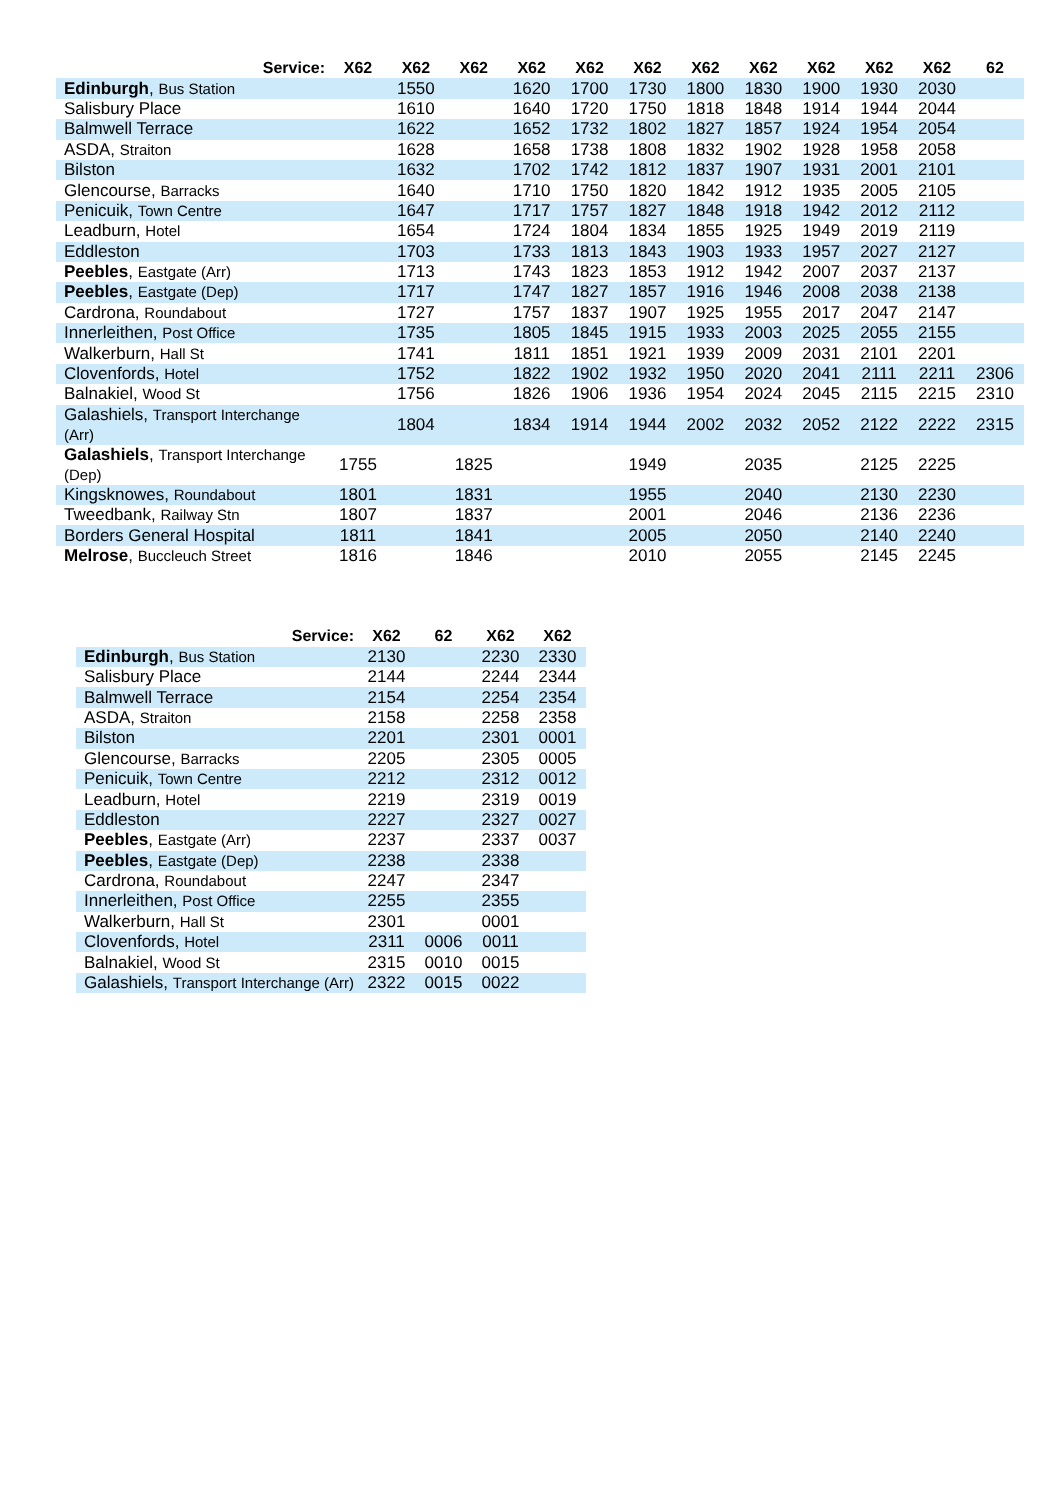| Service: | X62 | X62 | X62 | X62 | X62 | X62 | X62 | X62 | X62 | X62 | X62 | 62 |
| --- | --- | --- | --- | --- | --- | --- | --- | --- | --- | --- | --- | --- |
| Edinburgh , Bus Station | | 1550 | | 1620 | 1700 | 1730 | 1800 | 1830 | 1900 | 1930 | 2030 | |
| Salisbury Place | | 1610 | | 1640 | 1720 | 1750 | 1818 | 1848 | 1914 | 1944 | 2044 | |
| Balmwell Terrace | | 1622 | | 1652 | 1732 | 1802 | 1827 | 1857 | 1924 | 1954 | 2054 | |
| ASDA, Straiton | | 1628 | | 1658 | 1738 | 1808 | 1832 | 1902 | 1928 | 1958 | 2058 | |
| Bilston | | 1632 | | 1702 | 1742 | 1812 | 1837 | 1907 | 1931 | 2001 | 2101 | |
| Glencourse, Barracks | | 1640 | | 1710 | 1750 | 1820 | 1842 | 1912 | 1935 | 2005 | 2105 | |
| Penicuik, Town Centre | | 1647 | | 1717 | 1757 | 1827 | 1848 | 1918 | 1942 | 2012 | 2112 | |
| Leadburn, Hotel | | 1654 | | 1724 | 1804 | 1834 | 1855 | 1925 | 1949 | 2019 | 2119 | |
| Eddleston | | 1703 | | 1733 | 1813 | 1843 | 1903 | 1933 | 1957 | 2027 | 2127 | |
| Peebles , Eastgate (Arr) | | 1713 | | 1743 | 1823 | 1853 | 1912 | 1942 | 2007 | 2037 | 2137 | |
| Peebles , Eastgate (Dep) | | 1717 | | 1747 | 1827 | 1857 | 1916 | 1946 | 2008 | 2038 | 2138 | |
| Cardrona, Roundabout | | 1727 | | 1757 | 1837 | 1907 | 1925 | 1955 | 2017 | 2047 | 2147 | |
| Innerleithen, Post Office | | 1735 | | 1805 | 1845 | 1915 | 1933 | 2003 | 2025 | 2055 | 2155 | |
| Walkerburn, Hall St | | 1741 | | 1811 | 1851 | 1921 | 1939 | 2009 | 2031 | 2101 | 2201 | |
| Clovenfords, Hotel | | 1752 | | 1822 | 1902 | 1932 | 1950 | 2020 | 2041 | 2111 | 2211 | 2306 |
| Balnakiel, Wood St | | 1756 | | 1826 | 1906 | 1936 | 1954 | 2024 | 2045 | 2115 | 2215 | 2310 |
| Galashiels, Transport Interchange (Arr) | | 1804 | | 1834 | 1914 | 1944 | 2002 | 2032 | 2052 | 2122 | 2222 | 2315 |
| Galashiels , Transport Interchange (Dep) | 1755 | | 1825 | | | 1949 | | 2035 | | 2125 | 2225 | |
| Kingsknowes, Roundabout | 1801 | | 1831 | | | 1955 | | 2040 | | 2130 | 2230 | |
| Tweedbank, Railway Stn | 1807 | | 1837 | | | 2001 | | 2046 | | 2136 | 2236 | |
| Borders General Hospital | 1811 | | 1841 | | | 2005 | | 2050 | | 2140 | 2240 | |
| Melrose , Buccleuch Street | 1816 | | 1846 | | | 2010 | | 2055 | | 2145 | 2245 | |
| Service: | X62 | 62 | X62 | X62 |
| --- | --- | --- | --- | --- |
| Edinburgh , Bus Station | 2130 | | 2230 | 2330 |
| Salisbury Place | 2144 | | 2244 | 2344 |
| Balmwell Terrace | 2154 | | 2254 | 2354 |
| ASDA, Straiton | 2158 | | 2258 | 2358 |
| Bilston | 2201 | | 2301 | 0001 |
| Glencourse, Barracks | 2205 | | 2305 | 0005 |
| Penicuik, Town Centre | 2212 | | 2312 | 0012 |
| Leadburn, Hotel | 2219 | | 2319 | 0019 |
| Eddleston | 2227 | | 2327 | 0027 |
| Peebles , Eastgate (Arr) | 2237 | | 2337 | 0037 |
| Peebles , Eastgate (Dep) | 2238 | | 2338 | |
| Cardrona, Roundabout | 2247 | | 2347 | |
| Innerleithen, Post Office | 2255 | | 2355 | |
| Walkerburn, Hall St | 2301 | | 0001 | |
| Clovenfords, Hotel | 2311 | 0006 | 0011 | |
| Balnakiel, Wood St | 2315 | 0010 | 0015 | |
| Galashiels, Transport Interchange (Arr) | 2322 | 0015 | 0022 | |